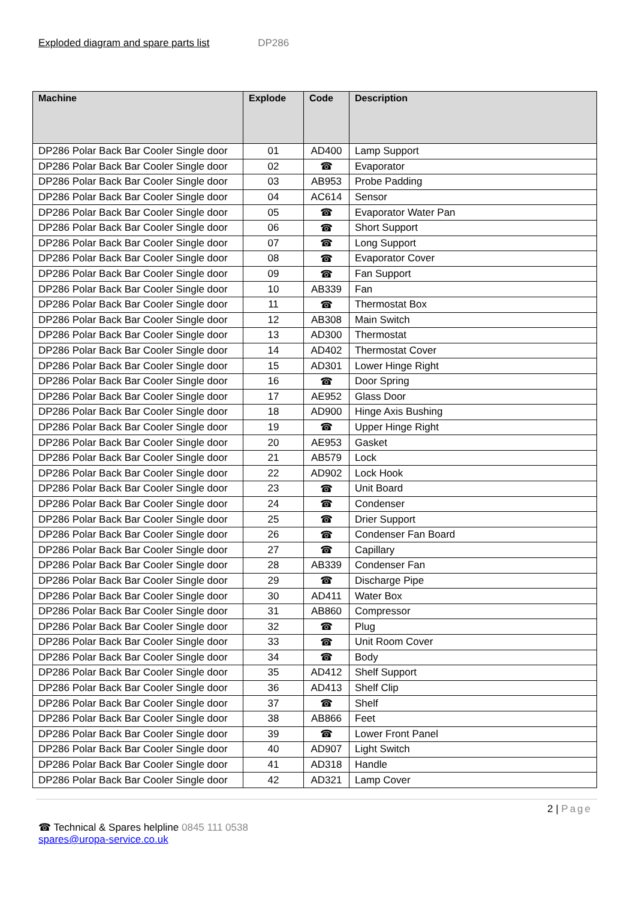Exploded diagram and spare parts list DP286
| Machine | Explode | Code | Description |
| --- | --- | --- | --- |
| DP286 Polar Back Bar Cooler Single door | 01 | AD400 | Lamp Support |
| DP286 Polar Back Bar Cooler Single door | 02 | ☎ | Evaporator |
| DP286 Polar Back Bar Cooler Single door | 03 | AB953 | Probe Padding |
| DP286 Polar Back Bar Cooler Single door | 04 | AC614 | Sensor |
| DP286 Polar Back Bar Cooler Single door | 05 | ☎ | Evaporator Water Pan |
| DP286 Polar Back Bar Cooler Single door | 06 | ☎ | Short Support |
| DP286 Polar Back Bar Cooler Single door | 07 | ☎ | Long Support |
| DP286 Polar Back Bar Cooler Single door | 08 | ☎ | Evaporator Cover |
| DP286 Polar Back Bar Cooler Single door | 09 | ☎ | Fan Support |
| DP286 Polar Back Bar Cooler Single door | 10 | AB339 | Fan |
| DP286 Polar Back Bar Cooler Single door | 11 | ☎ | Thermostat Box |
| DP286 Polar Back Bar Cooler Single door | 12 | AB308 | Main Switch |
| DP286 Polar Back Bar Cooler Single door | 13 | AD300 | Thermostat |
| DP286 Polar Back Bar Cooler Single door | 14 | AD402 | Thermostat Cover |
| DP286 Polar Back Bar Cooler Single door | 15 | AD301 | Lower Hinge Right |
| DP286 Polar Back Bar Cooler Single door | 16 | ☎ | Door Spring |
| DP286 Polar Back Bar Cooler Single door | 17 | AE952 | Glass Door |
| DP286 Polar Back Bar Cooler Single door | 18 | AD900 | Hinge Axis Bushing |
| DP286 Polar Back Bar Cooler Single door | 19 | ☎ | Upper Hinge Right |
| DP286 Polar Back Bar Cooler Single door | 20 | AE953 | Gasket |
| DP286 Polar Back Bar Cooler Single door | 21 | AB579 | Lock |
| DP286 Polar Back Bar Cooler Single door | 22 | AD902 | Lock Hook |
| DP286 Polar Back Bar Cooler Single door | 23 | ☎ | Unit Board |
| DP286 Polar Back Bar Cooler Single door | 24 | ☎ | Condenser |
| DP286 Polar Back Bar Cooler Single door | 25 | ☎ | Drier Support |
| DP286 Polar Back Bar Cooler Single door | 26 | ☎ | Condenser Fan Board |
| DP286 Polar Back Bar Cooler Single door | 27 | ☎ | Capillary |
| DP286 Polar Back Bar Cooler Single door | 28 | AB339 | Condenser Fan |
| DP286 Polar Back Bar Cooler Single door | 29 | ☎ | Discharge Pipe |
| DP286 Polar Back Bar Cooler Single door | 30 | AD411 | Water Box |
| DP286 Polar Back Bar Cooler Single door | 31 | AB860 | Compressor |
| DP286 Polar Back Bar Cooler Single door | 32 | ☎ | Plug |
| DP286 Polar Back Bar Cooler Single door | 33 | ☎ | Unit Room Cover |
| DP286 Polar Back Bar Cooler Single door | 34 | ☎ | Body |
| DP286 Polar Back Bar Cooler Single door | 35 | AD412 | Shelf Support |
| DP286 Polar Back Bar Cooler Single door | 36 | AD413 | Shelf Clip |
| DP286 Polar Back Bar Cooler Single door | 37 | ☎ | Shelf |
| DP286 Polar Back Bar Cooler Single door | 38 | AB866 | Feet |
| DP286 Polar Back Bar Cooler Single door | 39 | ☎ | Lower Front Panel |
| DP286 Polar Back Bar Cooler Single door | 40 | AD907 | Light Switch |
| DP286 Polar Back Bar Cooler Single door | 41 | AD318 | Handle |
| DP286 Polar Back Bar Cooler Single door | 42 | AD321 | Lamp Cover |
2 | Page
☎ Technical & Spares helpline 0845 111 0538
spares@uropa-service.co.uk